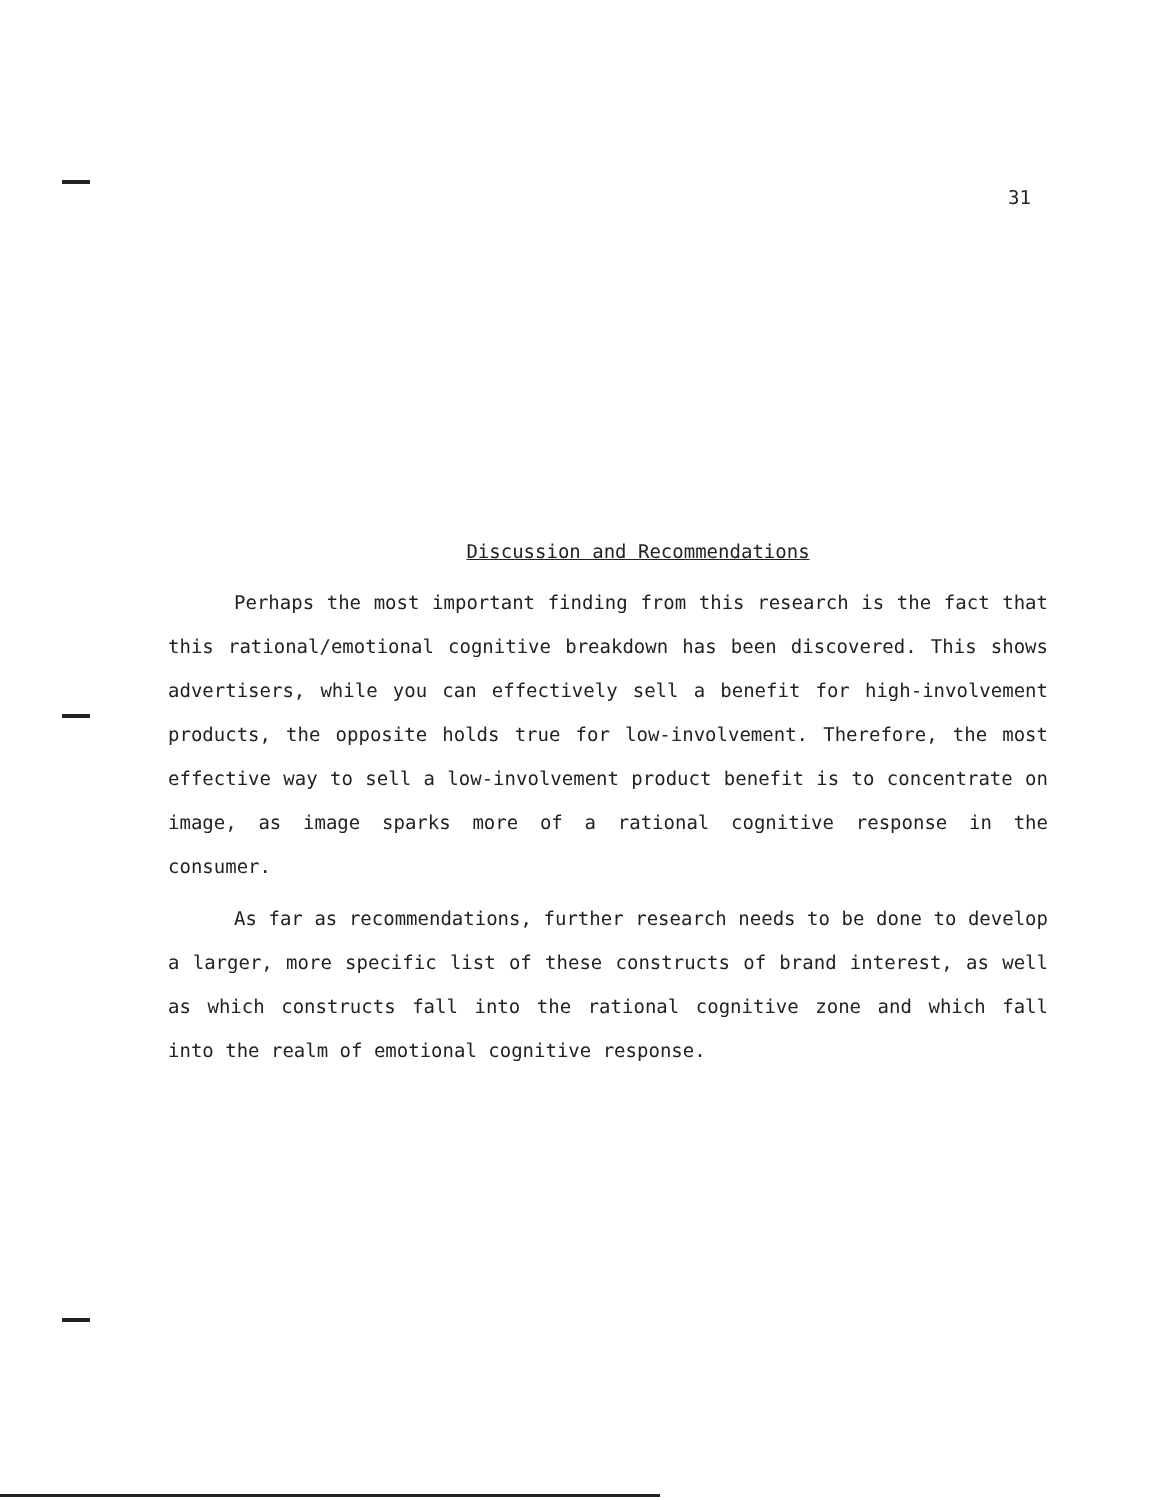31
Discussion and Recommendations
Perhaps the most important finding from this research is the fact that this rational/emotional cognitive breakdown has been discovered. This shows advertisers, while you can effectively sell a benefit for high-involvement products, the opposite holds true for low-involvement. Therefore, the most effective way to sell a low-involvement product benefit is to concentrate on image, as image sparks more of a rational cognitive response in the consumer.
As far as recommendations, further research needs to be done to develop a larger, more specific list of these constructs of brand interest, as well as which constructs fall into the rational cognitive zone and which fall into the realm of emotional cognitive response.